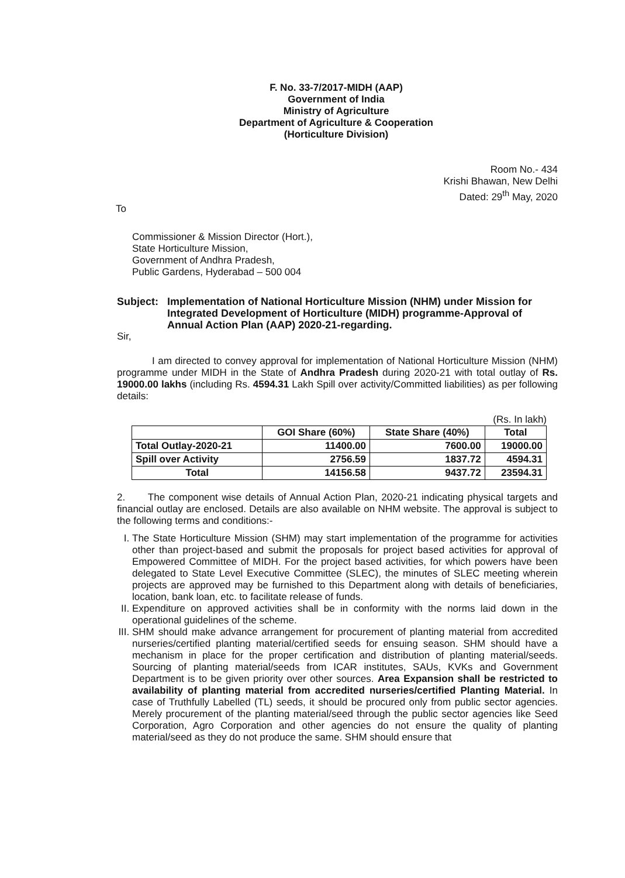F. No. 33-7/2017-MIDH (AAP)
Government of India
Ministry of Agriculture
Department of Agriculture & Cooperation
(Horticulture Division)
Room No.- 434
Krishi Bhawan, New Delhi
Dated: 29<sup>th</sup> May, 2020
To
Commissioner & Mission Director (Hort.),
State Horticulture Mission,
Government of Andhra Pradesh,
Public Gardens, Hyderabad – 500 004
Subject:
Implementation of National Horticulture Mission (NHM) under Mission for Integrated Development of Horticulture (MIDH) programme-Approval of Annual Action Plan (AAP) 2020-21-regarding.
Sir,
I am directed to convey approval for implementation of National Horticulture Mission (NHM) programme under MIDH in the State of Andhra Pradesh during 2020-21 with total outlay of Rs. 19000.00 lakhs (including Rs. 4594.31 Lakh Spill over activity/Committed liabilities) as per following details:
(Rs. In lakh)
| | GOI Share (60%) | State Share (40%) | Total |
| --- | --- | --- | --- |
| Total Outlay-2020-21 | 11400.00 | 7600.00 | 19000.00 |
| Spill over Activity | 2756.59 | 1837.72 | 4594.31 |
| Total | 14156.58 | 9437.72 | 23594.31 |
2. The component wise details of Annual Action Plan, 2020-21 indicating physical targets and financial outlay are enclosed. Details are also available on NHM website. The approval is subject to the following terms and conditions:-
I. The State Horticulture Mission (SHM) may start implementation of the programme for activities other than project-based and submit the proposals for project based activities for approval of Empowered Committee of MIDH. For the project based activities, for which powers have been delegated to State Level Executive Committee (SLEC), the minutes of SLEC meeting wherein projects are approved may be furnished to this Department along with details of beneficiaries, location, bank loan, etc. to facilitate release of funds.
II. Expenditure on approved activities shall be in conformity with the norms laid down in the operational guidelines of the scheme.
III. SHM should make advance arrangement for procurement of planting material from accredited nurseries/certified planting material/certified seeds for ensuing season. SHM should have a mechanism in place for the proper certification and distribution of planting material/seeds. Sourcing of planting material/seeds from ICAR institutes, SAUs, KVKs and Government Department is to be given priority over other sources. Area Expansion shall be restricted to availability of planting material from accredited nurseries/certified Planting Material. In case of Truthfully Labelled (TL) seeds, it should be procured only from public sector agencies. Merely procurement of the planting material/seed through the public sector agencies like Seed Corporation, Agro Corporation and other agencies do not ensure the quality of planting material/seed as they do not produce the same. SHM should ensure that